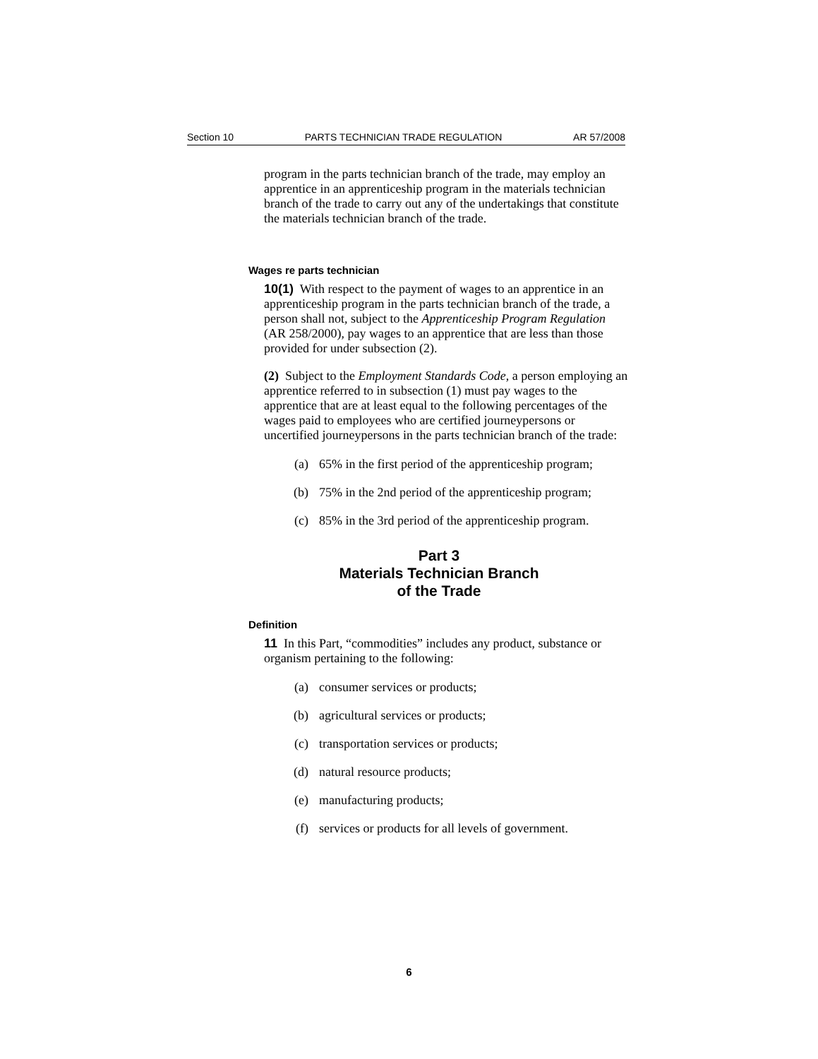Section 10 PARTS TECHNICIAN TRADE REGULATION AR 57/2008
program in the parts technician branch of the trade, may employ an apprentice in an apprenticeship program in the materials technician branch of the trade to carry out any of the undertakings that constitute the materials technician branch of the trade.
Wages re parts technician
10(1) With respect to the payment of wages to an apprentice in an apprenticeship program in the parts technician branch of the trade, a person shall not, subject to the Apprenticeship Program Regulation (AR 258/2000), pay wages to an apprentice that are less than those provided for under subsection (2).
(2) Subject to the Employment Standards Code, a person employing an apprentice referred to in subsection (1) must pay wages to the apprentice that are at least equal to the following percentages of the wages paid to employees who are certified journeypersons or uncertified journeypersons in the parts technician branch of the trade:
(a) 65% in the first period of the apprenticeship program;
(b) 75% in the 2nd period of the apprenticeship program;
(c) 85% in the 3rd period of the apprenticeship program.
Part 3
Materials Technician Branch
of the Trade
Definition
11 In this Part, “commodities” includes any product, substance or organism pertaining to the following:
(a) consumer services or products;
(b) agricultural services or products;
(c) transportation services or products;
(d) natural resource products;
(e) manufacturing products;
(f) services or products for all levels of government.
6